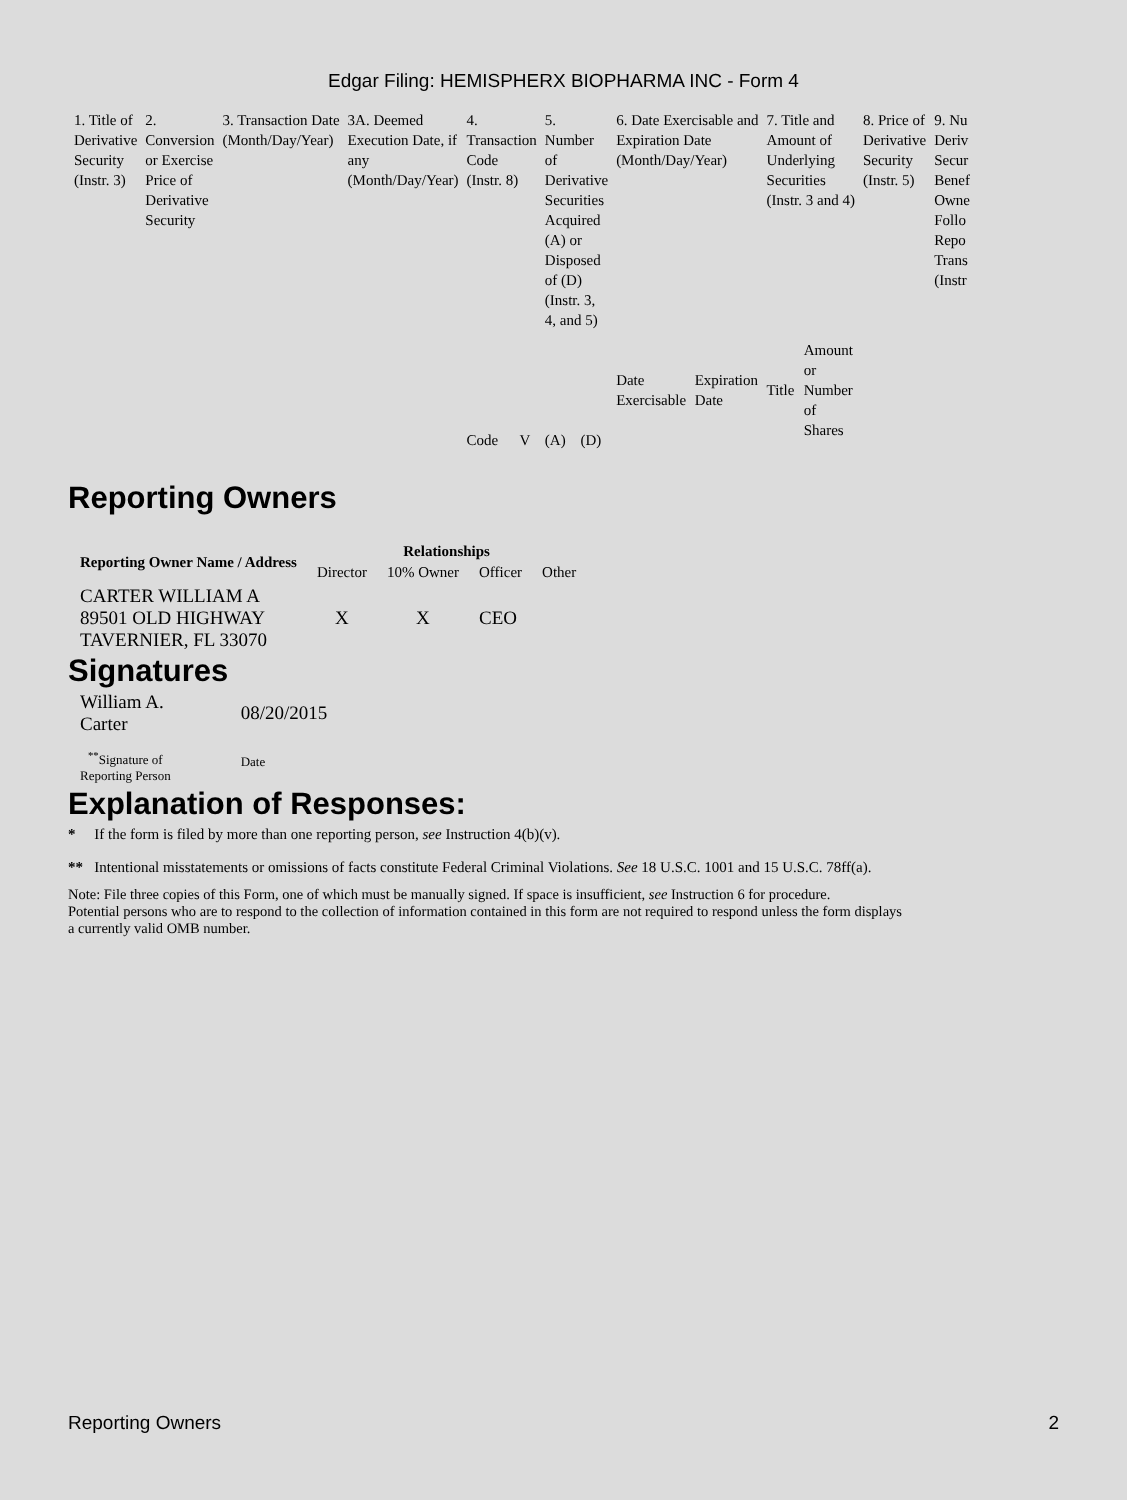Edgar Filing: HEMISPHERX BIOPHARMA INC - Form 4
| 1. Title of Derivative Security (Instr. 3) | 2. Conversion or Exercise Price of Derivative Security | 3. Transaction Date (Month/Day/Year) | 3A. Deemed Execution Date, if any (Month/Day/Year) | 4. Transaction Code (Instr. 8) | | 5. Number of Derivative Securities Acquired (A) or Disposed of (D) (Instr. 3, 4, and 5) | | 6. Date Exercisable and Expiration Date (Month/Day/Year) | | 7. Title and Amount of Underlying Securities (Instr. 3 and 4) | | 8. Price of Derivative Security (Instr. 5) | 9. Nu Deriv Secur Benef Owne Follo Repo Trans (Instr |
| | | | | Code | V | (A) | (D) | Date Exercisable | Expiration Date | Title | Amount or Number of Shares | | |
Reporting Owners
| Reporting Owner Name / Address | Relationships | | | |
| --- | --- | --- | --- | --- |
| | Director | 10% Owner | Officer | Other |
| CARTER WILLIAM A 89501 OLD HIGHWAY TAVERNIER, FL 33070 | X | X | CEO | |
Signatures
| William A. Carter | 08/20/2015 |
| <sup>**</sup> Signature of Reporting Person | Date |
Explanation of Responses:
* If the form is filed by more than one reporting person, see Instruction 4(b)(v).
** Intentional misstatements or omissions of facts constitute Federal Criminal Violations. See 18 U.S.C. 1001 and 15 U.S.C. 78ff(a).
Note: File three copies of this Form, one of which must be manually signed. If space is insufficient, see Instruction 6 for procedure.
Potential persons who are to respond to the collection of information contained in this form are not required to respond unless the form displays
a currently valid OMB number.
Reporting Owners 2